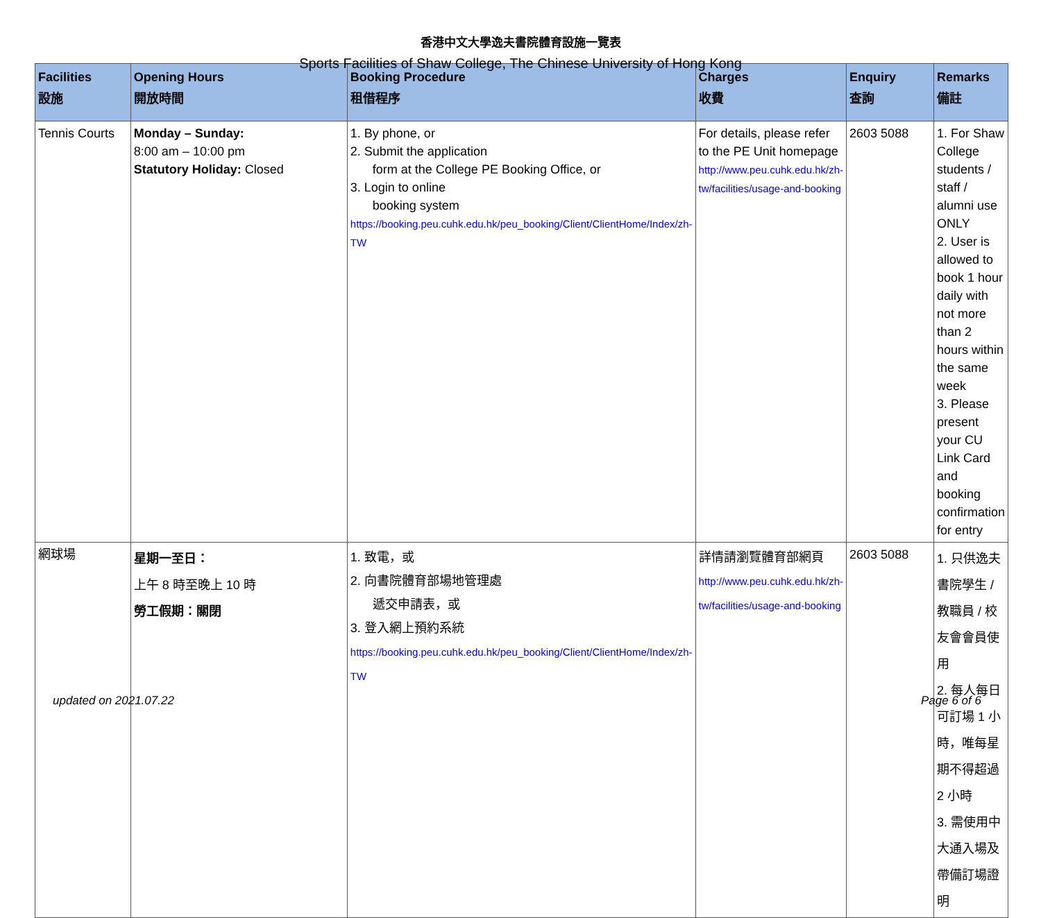香港中文大學逸夫書院體育設施一覽表
Sports Facilities of Shaw College, The Chinese University of Hong Kong
| Facilities 設施 | Opening Hours 開放時間 | Booking Procedure 租借程序 | Charges 收費 | Enquiry 查詢 | Remarks 備註 |
| --- | --- | --- | --- | --- | --- |
| Tennis Courts | Monday – Sunday: 8:00 am – 10:00 pm Statutory Holiday: Closed | 1. By phone, or 2. Submit the application form at the College PE Booking Office, or 3. Login to online booking system https://booking.peu.cuhk.edu.hk/peu_booking/Client/ClientHome/Index/zh-TW | For details, please refer to the PE Unit homepage http://www.peu.cuhk.edu.hk/zh-tw/facilities/usage-and-booking | 2603 5088 | 1. For Shaw College students / staff / alumni use ONLY 2. User is allowed to book 1 hour daily with not more than 2 hours within the same week 3. Please present your CU Link Card and booking confirmation for entry |
| 網球場 | 星期一至日： 上午 8 時至晚上 10 時 勞工假期：關閉 | 1. 致電，或 2. 向書院體育部場地管理處 遞交申請表，或 3. 登入網上預約系統 https://booking.peu.cuhk.edu.hk/peu_booking/Client/ClientHome/Index/zh-TW | 詳情請瀏覽體育部網頁 http://www.peu.cuhk.edu.hk/zh-tw/facilities/usage-and-booking | 2603 5088 | 1. 只供逸夫書院學生 / 教職員 / 校友會會員使用 2. 每人每日可訂場 1 小時，唯每星期不得超過 2 小時 3. 需使用中大通入場及帶備訂場證明 |
updated on 2021.07.22 Page 6 of 6